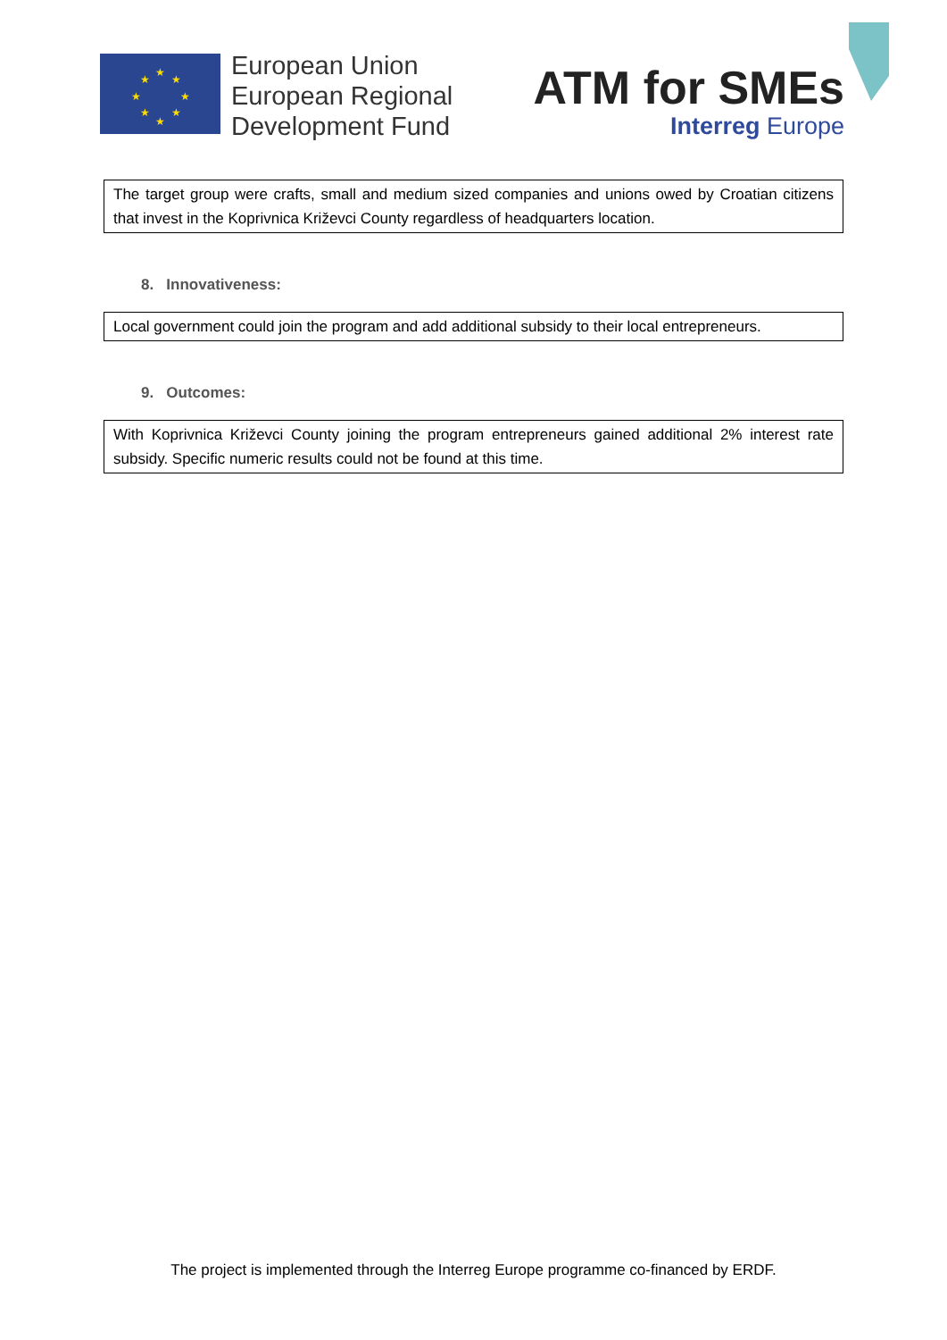★
★
★
★
★
★
★
★
European Union
European Regional
Development Fund
ATM for SMEs
Interreg Europe
The target group were crafts, small and medium sized companies and unions owed by Croatian citizens that invest in the Koprivnica Križevci County regardless of headquarters location.
8. Innovativeness:
Local government could join the program and add additional subsidy to their local entrepreneurs.
9. Outcomes:
With Koprivnica Križevci County joining the program entrepreneurs gained additional 2% interest rate subsidy. Specific numeric results could not be found at this time.
The project is implemented through the Interreg Europe programme co-financed by ERDF.